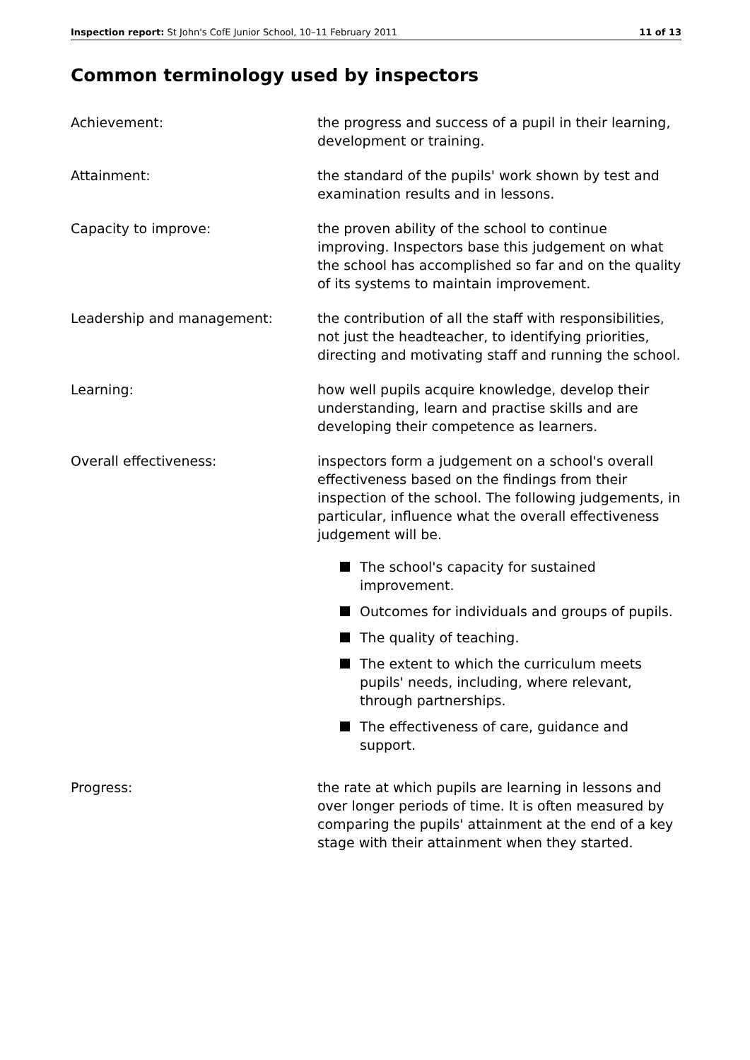Inspection report: St John's CofE Junior School, 10–11 February 2011 11 of 13
Common terminology used by inspectors
Achievement: the progress and success of a pupil in their learning, development or training.
Attainment: the standard of the pupils' work shown by test and examination results and in lessons.
Capacity to improve: the proven ability of the school to continue improving. Inspectors base this judgement on what the school has accomplished so far and on the quality of its systems to maintain improvement.
Leadership and management: the contribution of all the staff with responsibilities, not just the headteacher, to identifying priorities, directing and motivating staff and running the school.
Learning: how well pupils acquire knowledge, develop their understanding, learn and practise skills and are developing their competence as learners.
Overall effectiveness: inspectors form a judgement on a school's overall effectiveness based on the findings from their inspection of the school. The following judgements, in particular, influence what the overall effectiveness judgement will be.
The school's capacity for sustained improvement.
Outcomes for individuals and groups of pupils.
The quality of teaching.
The extent to which the curriculum meets pupils' needs, including, where relevant, through partnerships.
The effectiveness of care, guidance and support.
Progress: the rate at which pupils are learning in lessons and over longer periods of time. It is often measured by comparing the pupils' attainment at the end of a key stage with their attainment when they started.